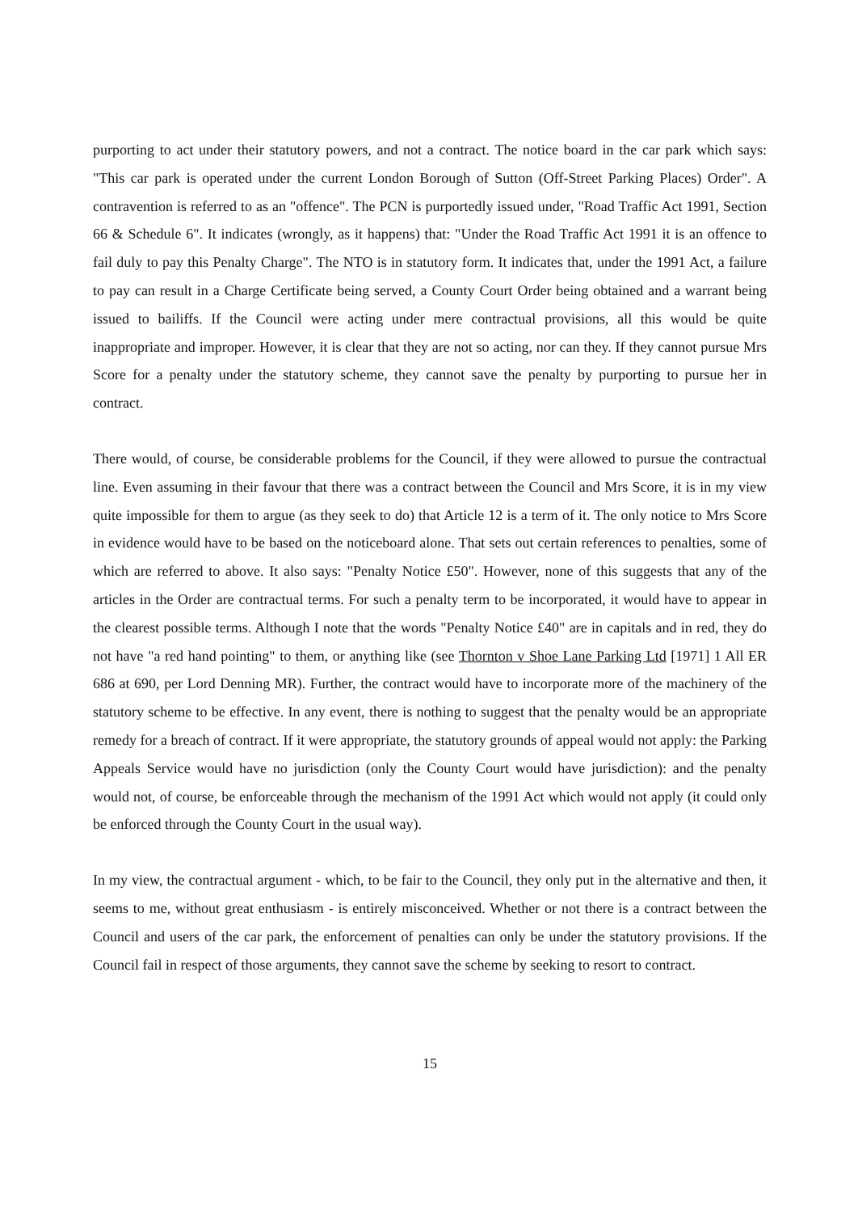purporting to act under their statutory powers, and not a contract. The notice board in the car park which says: "This car park is operated under the current London Borough of Sutton (Off-Street Parking Places) Order". A contravention is referred to as an "offence". The PCN is purportedly issued under, "Road Traffic Act 1991, Section 66 & Schedule 6". It indicates (wrongly, as it happens) that: "Under the Road Traffic Act 1991 it is an offence to fail duly to pay this Penalty Charge". The NTO is in statutory form. It indicates that, under the 1991 Act, a failure to pay can result in a Charge Certificate being served, a County Court Order being obtained and a warrant being issued to bailiffs. If the Council were acting under mere contractual provisions, all this would be quite inappropriate and improper. However, it is clear that they are not so acting, nor can they. If they cannot pursue Mrs Score for a penalty under the statutory scheme, they cannot save the penalty by purporting to pursue her in contract.
There would, of course, be considerable problems for the Council, if they were allowed to pursue the contractual line. Even assuming in their favour that there was a contract between the Council and Mrs Score, it is in my view quite impossible for them to argue (as they seek to do) that Article 12 is a term of it. The only notice to Mrs Score in evidence would have to be based on the noticeboard alone. That sets out certain references to penalties, some of which are referred to above. It also says: "Penalty Notice £50". However, none of this suggests that any of the articles in the Order are contractual terms. For such a penalty term to be incorporated, it would have to appear in the clearest possible terms. Although I note that the words "Penalty Notice £40" are in capitals and in red, they do not have "a red hand pointing" to them, or anything like (see Thornton v Shoe Lane Parking Ltd [1971] 1 All ER 686 at 690, per Lord Denning MR). Further, the contract would have to incorporate more of the machinery of the statutory scheme to be effective. In any event, there is nothing to suggest that the penalty would be an appropriate remedy for a breach of contract. If it were appropriate, the statutory grounds of appeal would not apply: the Parking Appeals Service would have no jurisdiction (only the County Court would have jurisdiction): and the penalty would not, of course, be enforceable through the mechanism of the 1991 Act which would not apply (it could only be enforced through the County Court in the usual way).
In my view, the contractual argument - which, to be fair to the Council, they only put in the alternative and then, it seems to me, without great enthusiasm - is entirely misconceived. Whether or not there is a contract between the Council and users of the car park, the enforcement of penalties can only be under the statutory provisions. If the Council fail in respect of those arguments, they cannot save the scheme by seeking to resort to contract.
15